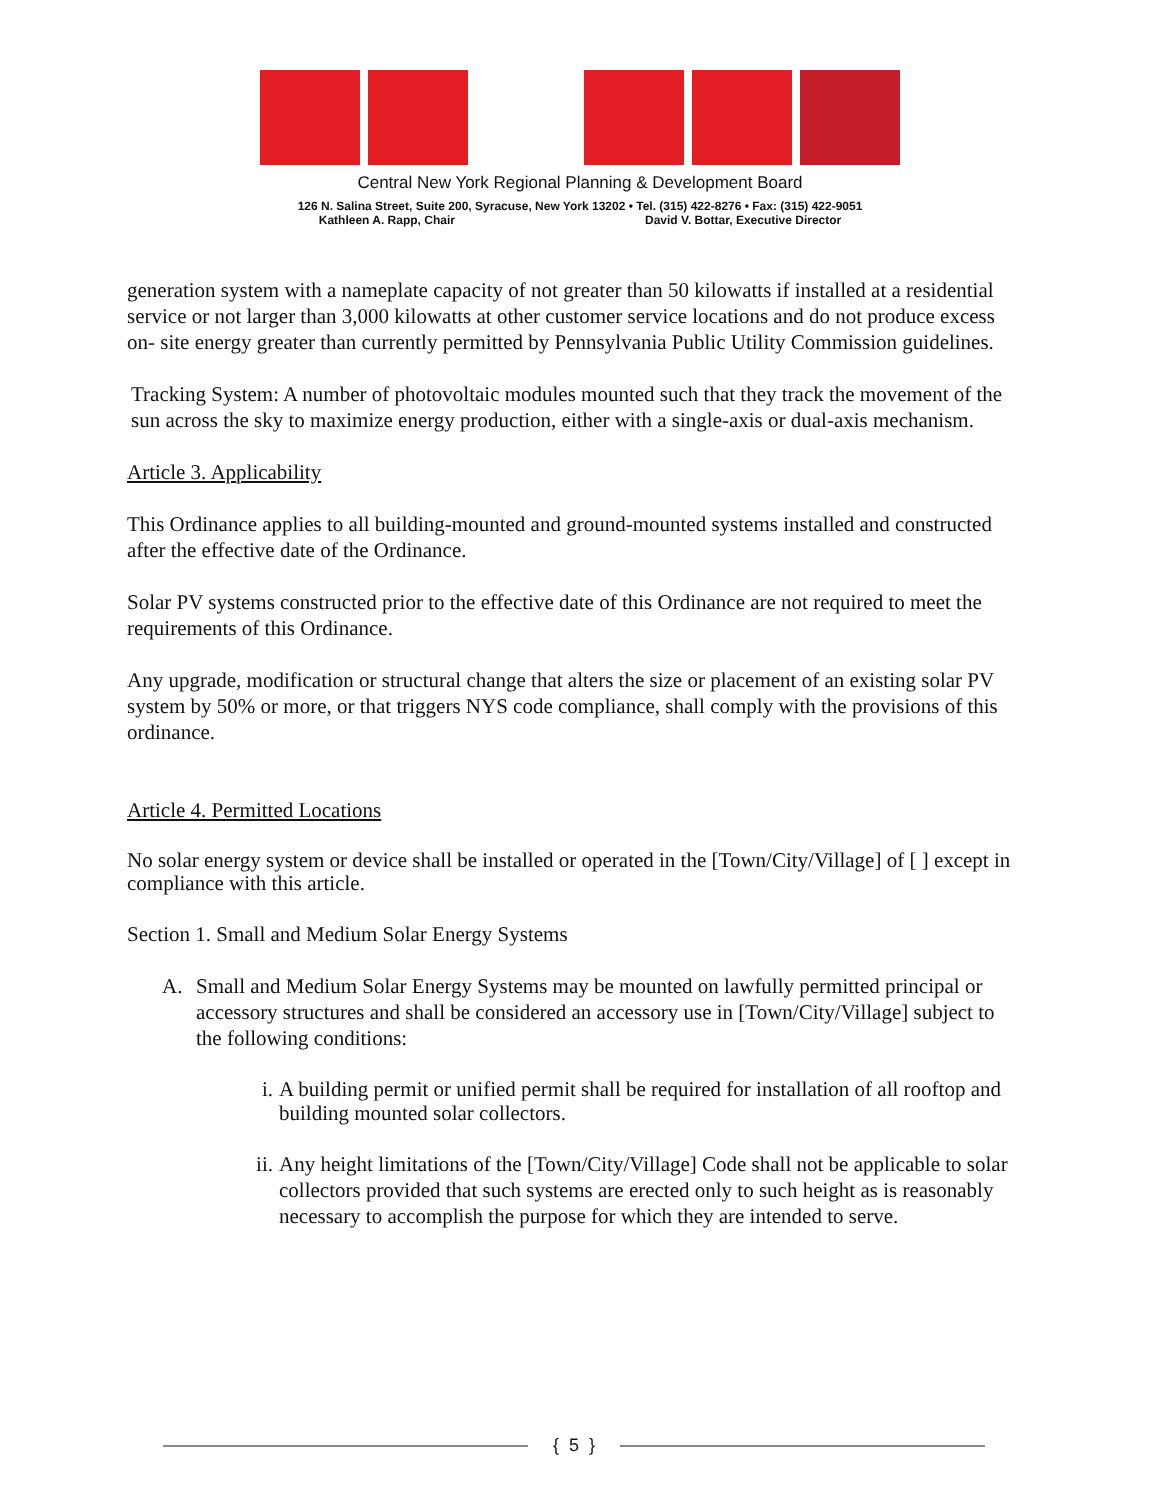Central New York Regional Planning & Development Board
126 N. Salina Street, Suite 200, Syracuse, New York 13202 • Tel. (315) 422-8276 • Fax: (315) 422-9051
Kathleen A. Rapp, Chair David V. Bottar, Executive Director
generation system with a nameplate capacity of not greater than 50 kilowatts if installed at a residential service or not larger than 3,000 kilowatts at other customer service locations and do not produce excess on- site energy greater than currently permitted by Pennsylvania Public Utility Commission guidelines.
Tracking System: A number of photovoltaic modules mounted such that they track the movement of the sun across the sky to maximize energy production, either with a single-axis or dual-axis mechanism.
Article 3. Applicability
This Ordinance applies to all building-mounted and ground-mounted systems installed and constructed after the effective date of the Ordinance.
Solar PV systems constructed prior to the effective date of this Ordinance are not required to meet the requirements of this Ordinance.
Any upgrade, modification or structural change that alters the size or placement of an existing solar PV system by 50% or more, or that triggers NYS code compliance, shall comply with the provisions of this ordinance.
Article 4. Permitted Locations
No solar energy system or device shall be installed or operated in the [Town/City/Village] of [ ] except in compliance with this article.
Section 1. Small and Medium Solar Energy Systems
A. Small and Medium Solar Energy Systems may be mounted on lawfully permitted principal or accessory structures and shall be considered an accessory use in [Town/City/Village] subject to the following conditions:
i. A building permit or unified permit shall be required for installation of all rooftop and building mounted solar collectors.
ii. Any height limitations of the [Town/City/Village] Code shall not be applicable to solar collectors provided that such systems are erected only to such height as is reasonably necessary to accomplish the purpose for which they are intended to serve.
{ 5 }